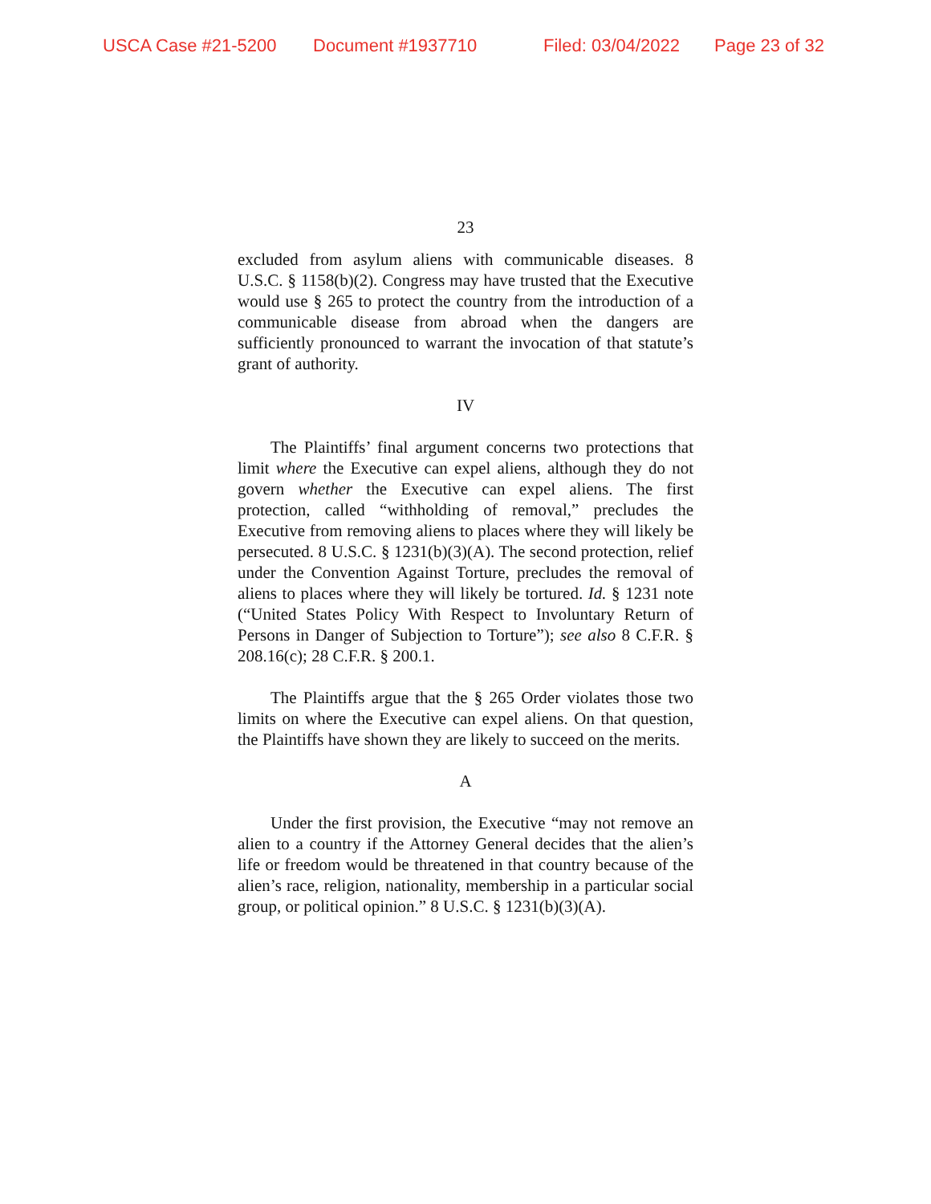USCA Case #21-5200 Document #1937710 Filed: 03/04/2022 Page 23 of 32
23
excluded from asylum aliens with communicable diseases. 8 U.S.C. § 1158(b)(2). Congress may have trusted that the Executive would use § 265 to protect the country from the introduction of a communicable disease from abroad when the dangers are sufficiently pronounced to warrant the invocation of that statute’s grant of authority.
IV
The Plaintiffs’ final argument concerns two protections that limit where the Executive can expel aliens, although they do not govern whether the Executive can expel aliens. The first protection, called “withholding of removal,” precludes the Executive from removing aliens to places where they will likely be persecuted. 8 U.S.C. § 1231(b)(3)(A). The second protection, relief under the Convention Against Torture, precludes the removal of aliens to places where they will likely be tortured. Id. § 1231 note (“United States Policy With Respect to Involuntary Return of Persons in Danger of Subjection to Torture”); see also 8 C.F.R. § 208.16(c); 28 C.F.R. § 200.1.
The Plaintiffs argue that the § 265 Order violates those two limits on where the Executive can expel aliens. On that question, the Plaintiffs have shown they are likely to succeed on the merits.
A
Under the first provision, the Executive “may not remove an alien to a country if the Attorney General decides that the alien’s life or freedom would be threatened in that country because of the alien’s race, religion, nationality, membership in a particular social group, or political opinion.” 8 U.S.C. § 1231(b)(3)(A).